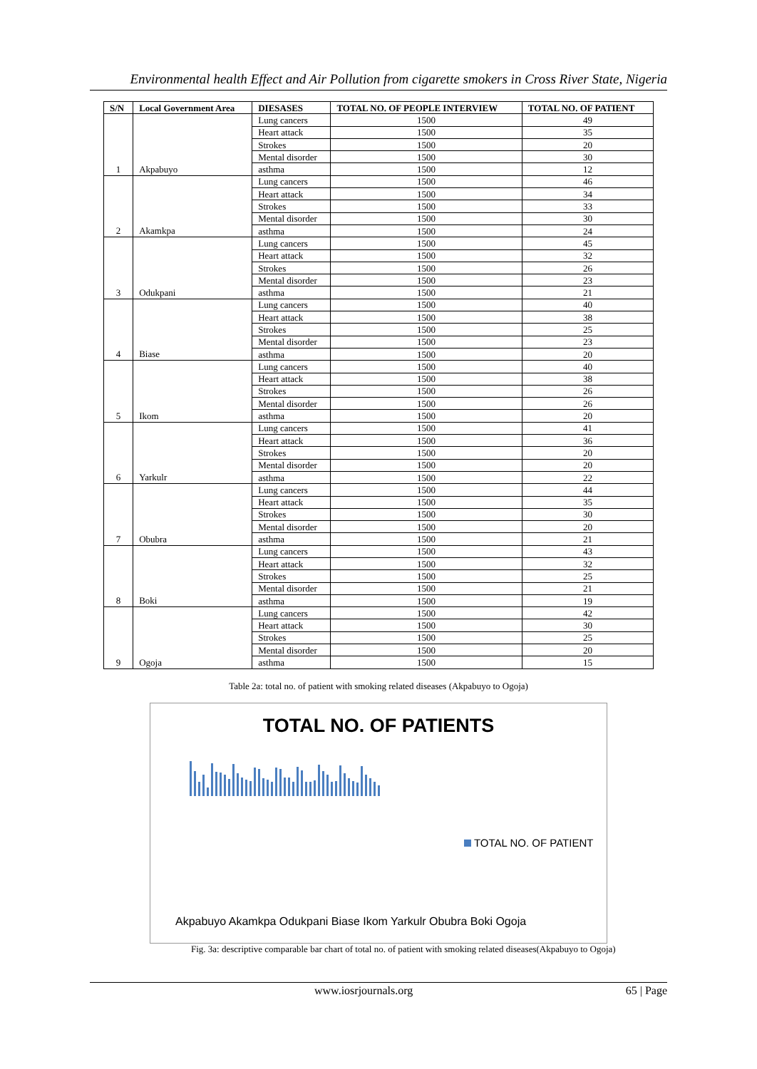Environmental health Effect and Air Pollution from cigarette smokers in Cross River State, Nigeria
| S/N | Local Government Area | DIESASES | TOTAL NO. OF PEOPLE INTERVIEW | TOTAL NO. OF PATIENT |
| --- | --- | --- | --- | --- |
| | | Lung cancers | 1500 | 49 |
| | | Heart attack | 1500 | 35 |
| | | Strokes | 1500 | 20 |
| | | Mental disorder | 1500 | 30 |
| 1 | Akpabuyo | asthma | 1500 | 12 |
| | | Lung cancers | 1500 | 46 |
| | | Heart attack | 1500 | 34 |
| | | Strokes | 1500 | 33 |
| | | Mental disorder | 1500 | 30 |
| 2 | Akamkpa | asthma | 1500 | 24 |
| | | Lung cancers | 1500 | 45 |
| | | Heart attack | 1500 | 32 |
| | | Strokes | 1500 | 26 |
| | | Mental disorder | 1500 | 23 |
| 3 | Odukpani | asthma | 1500 | 21 |
| | | Lung cancers | 1500 | 40 |
| | | Heart attack | 1500 | 38 |
| | | Strokes | 1500 | 25 |
| | | Mental disorder | 1500 | 23 |
| 4 | Biase | asthma | 1500 | 20 |
| | | Lung cancers | 1500 | 40 |
| | | Heart attack | 1500 | 38 |
| | | Strokes | 1500 | 26 |
| | | Mental disorder | 1500 | 26 |
| 5 | Ikom | asthma | 1500 | 20 |
| | | Lung cancers | 1500 | 41 |
| | | Heart attack | 1500 | 36 |
| | | Strokes | 1500 | 20 |
| | | Mental disorder | 1500 | 20 |
| 6 | Yarkulr | asthma | 1500 | 22 |
| | | Lung cancers | 1500 | 44 |
| | | Heart attack | 1500 | 35 |
| | | Strokes | 1500 | 30 |
| | | Mental disorder | 1500 | 20 |
| 7 | Obubra | asthma | 1500 | 21 |
| | | Lung cancers | 1500 | 43 |
| | | Heart attack | 1500 | 32 |
| | | Strokes | 1500 | 25 |
| | | Mental disorder | 1500 | 21 |
| 8 | Boki | asthma | 1500 | 19 |
| | | Lung cancers | 1500 | 42 |
| | | Heart attack | 1500 | 30 |
| | | Strokes | 1500 | 25 |
| | | Mental disorder | 1500 | 20 |
| 9 | Ogoja | asthma | 1500 | 15 |
Table 2a: total no. of patient with smoking related diseases (Akpabuyo to Ogoja)
TOTAL NO. OF PATIENTS
TOTAL NO. OF PATIENT
Akpabuyo Akamkpa Odukpani Biase Ikom Yarkulr Obubra Boki Ogoja
Fig. 3a: descriptive comparable bar chart of total no. of patient with smoking related diseases(Akpabuyo to Ogoja)
www.iosrjournals.org 65 | Page